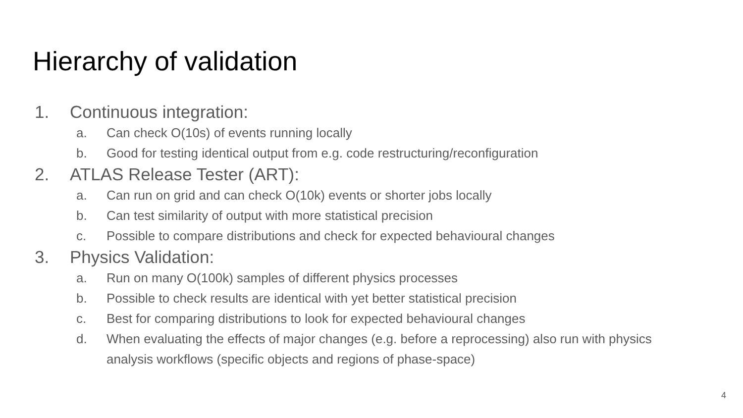Hierarchy of validation
1. Continuous integration:
a. Can check O(10s) of events running locally
b. Good for testing identical output from e.g. code restructuring/reconfiguration
2. ATLAS Release Tester (ART):
a. Can run on grid and can check O(10k) events or shorter jobs locally
b. Can test similarity of output with more statistical precision
c. Possible to compare distributions and check for expected behavioural changes
3. Physics Validation:
a. Run on many O(100k) samples of different physics processes
b. Possible to check results are identical with yet better statistical precision
c. Best for comparing distributions to look for expected behavioural changes
d. When evaluating the effects of major changes (e.g. before a reprocessing) also run with physics analysis workflows (specific objects and regions of phase-space)
4